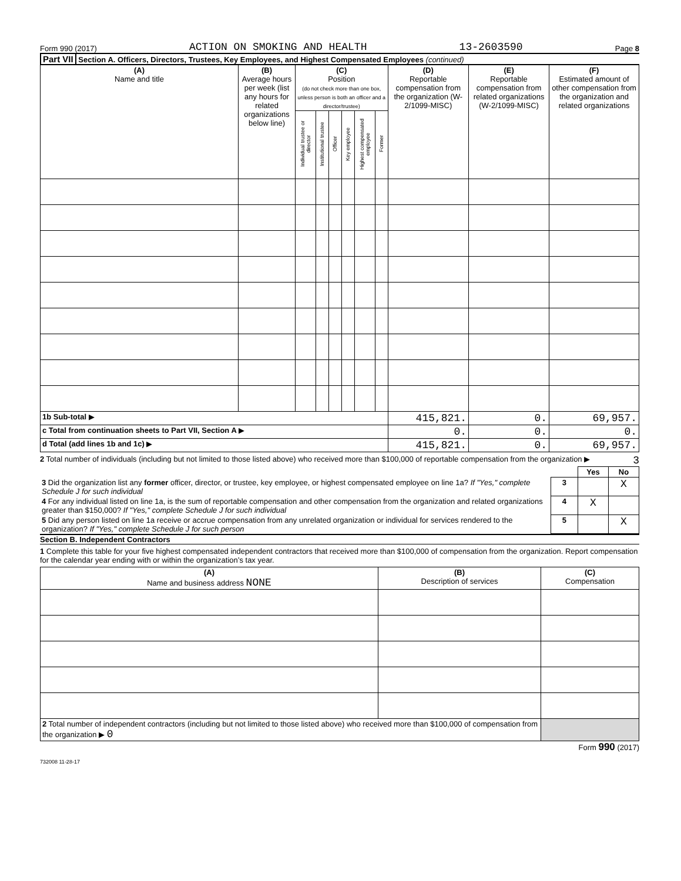Form 990 (2017) ACTION ON SMOKING AND HEALTH 13-2603590 Page 8
Part VII Section A. Officers, Directors, Trustees, Key Employees, and Highest Compensated Employees (continued)
| (A) Name and title | (B) Average hours per week (list any hours for related organizations below line) | (C) Position (do not check more than one box, unless person is both an officer and a director/trustee) | | | | | | (D) Reportable compensation from the organization (W-2/1099-MISC) | (E) Reportable compensation from related organizations (W-2/1099-MISC) | (F) Estimated amount of other compensation from the organization and related organizations |
| --- | --- | --- | --- | --- | --- | --- | --- | --- | --- | --- |
| | | Individual trustee or director | Institutional trustee | Officer | Key employee | Highest compensated employee | Former | | | |
| 1b Sub-total ▶ | | | | | | | | 415,821. | 0. | 69,957. |
| c Total from continuation sheets to Part VII, Section A ▶ | | | | | | | | 0. | 0. | 0. |
| d Total (add lines 1b and 1c) ▶ | | | | | | | | 415,821. | 0. | 69,957. |
2 Total number of individuals (including but not limited to those listed above) who received more than $100,000 of reportable compensation from the organization ▶ 3
| | | Yes | No |
| 3 Did the organization list any former officer, director, or trustee, key employee, or highest compensated employee on line 1a? If "Yes," complete Schedule J for such individual | 3 | | X |
| 4 For any individual listed on line 1a, is the sum of reportable compensation and other compensation from the organization and related organizations greater than $150,000? If "Yes," complete Schedule J for such individual | 4 | X | |
| 5 Did any person listed on line 1a receive or accrue compensation from any unrelated organization or individual for services rendered to the organization? If "Yes," complete Schedule J for such person | 5 | | X |
Section B. Independent Contractors
1 Complete this table for your five highest compensated independent contractors that received more than $100,000 of compensation from the organization. Report compensation for the calendar year ending with or within the organization’s tax year.
| (A) Name and business address NONE | (B) Description of services | (C) Compensation |
| --- | --- | --- |
| 2 Total number of independent contractors (including but not limited to those listed above) who received more than $100,000 of compensation from the organization ▶ 0 | | |
Form 990 (2017)
732008 11-28-17